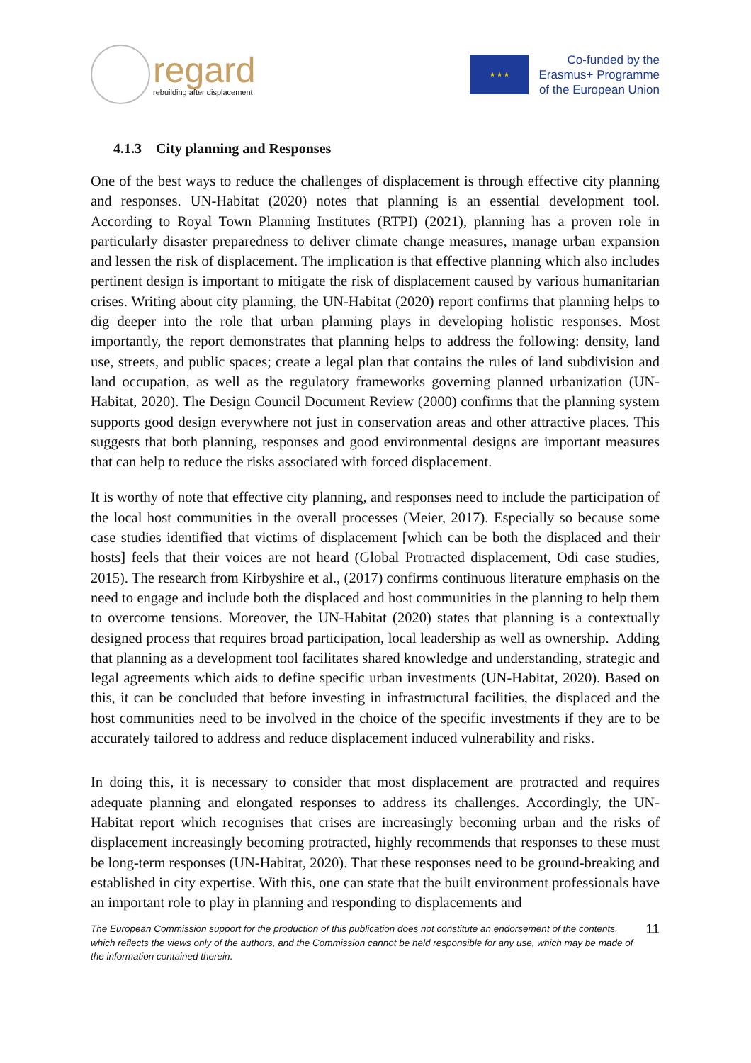regard
rebuilding after displacement
★ ★ ★
Co-funded by the
Erasmus+ Programme
of the European Union
4.1.3 City planning and Responses
One of the best ways to reduce the challenges of displacement is through effective city planning and responses. UN-Habitat (2020) notes that planning is an essential development tool. According to Royal Town Planning Institutes (RTPI) (2021), planning has a proven role in particularly disaster preparedness to deliver climate change measures, manage urban expansion and lessen the risk of displacement. The implication is that effective planning which also includes pertinent design is important to mitigate the risk of displacement caused by various humanitarian crises. Writing about city planning, the UN-Habitat (2020) report confirms that planning helps to dig deeper into the role that urban planning plays in developing holistic responses. Most importantly, the report demonstrates that planning helps to address the following: density, land use, streets, and public spaces; create a legal plan that contains the rules of land subdivision and land occupation, as well as the regulatory frameworks governing planned urbanization (UN-Habitat, 2020). The Design Council Document Review (2000) confirms that the planning system supports good design everywhere not just in conservation areas and other attractive places. This suggests that both planning, responses and good environmental designs are important measures that can help to reduce the risks associated with forced displacement.
It is worthy of note that effective city planning, and responses need to include the participation of the local host communities in the overall processes (Meier, 2017). Especially so because some case studies identified that victims of displacement [which can be both the displaced and their hosts] feels that their voices are not heard (Global Protracted displacement, Odi case studies, 2015). The research from Kirbyshire et al., (2017) confirms continuous literature emphasis on the need to engage and include both the displaced and host communities in the planning to help them to overcome tensions. Moreover, the UN-Habitat (2020) states that planning is a contextually designed process that requires broad participation, local leadership as well as ownership. Adding that planning as a development tool facilitates shared knowledge and understanding, strategic and legal agreements which aids to define specific urban investments (UN-Habitat, 2020). Based on this, it can be concluded that before investing in infrastructural facilities, the displaced and the host communities need to be involved in the choice of the specific investments if they are to be accurately tailored to address and reduce displacement induced vulnerability and risks.
In doing this, it is necessary to consider that most displacement are protracted and requires adequate planning and elongated responses to address its challenges. Accordingly, the UN-Habitat report which recognises that crises are increasingly becoming urban and the risks of displacement increasingly becoming protracted, highly recommends that responses to these must be long-term responses (UN-Habitat, 2020). That these responses need to be ground-breaking and established in city expertise. With this, one can state that the built environment professionals have an important role to play in planning and responding to displacements and
The European Commission support for the production of this publication does not constitute an endorsement of the contents, which reflects the views only of the authors, and the Commission cannot be held responsible for any use, which may be made of the information contained therein.
11